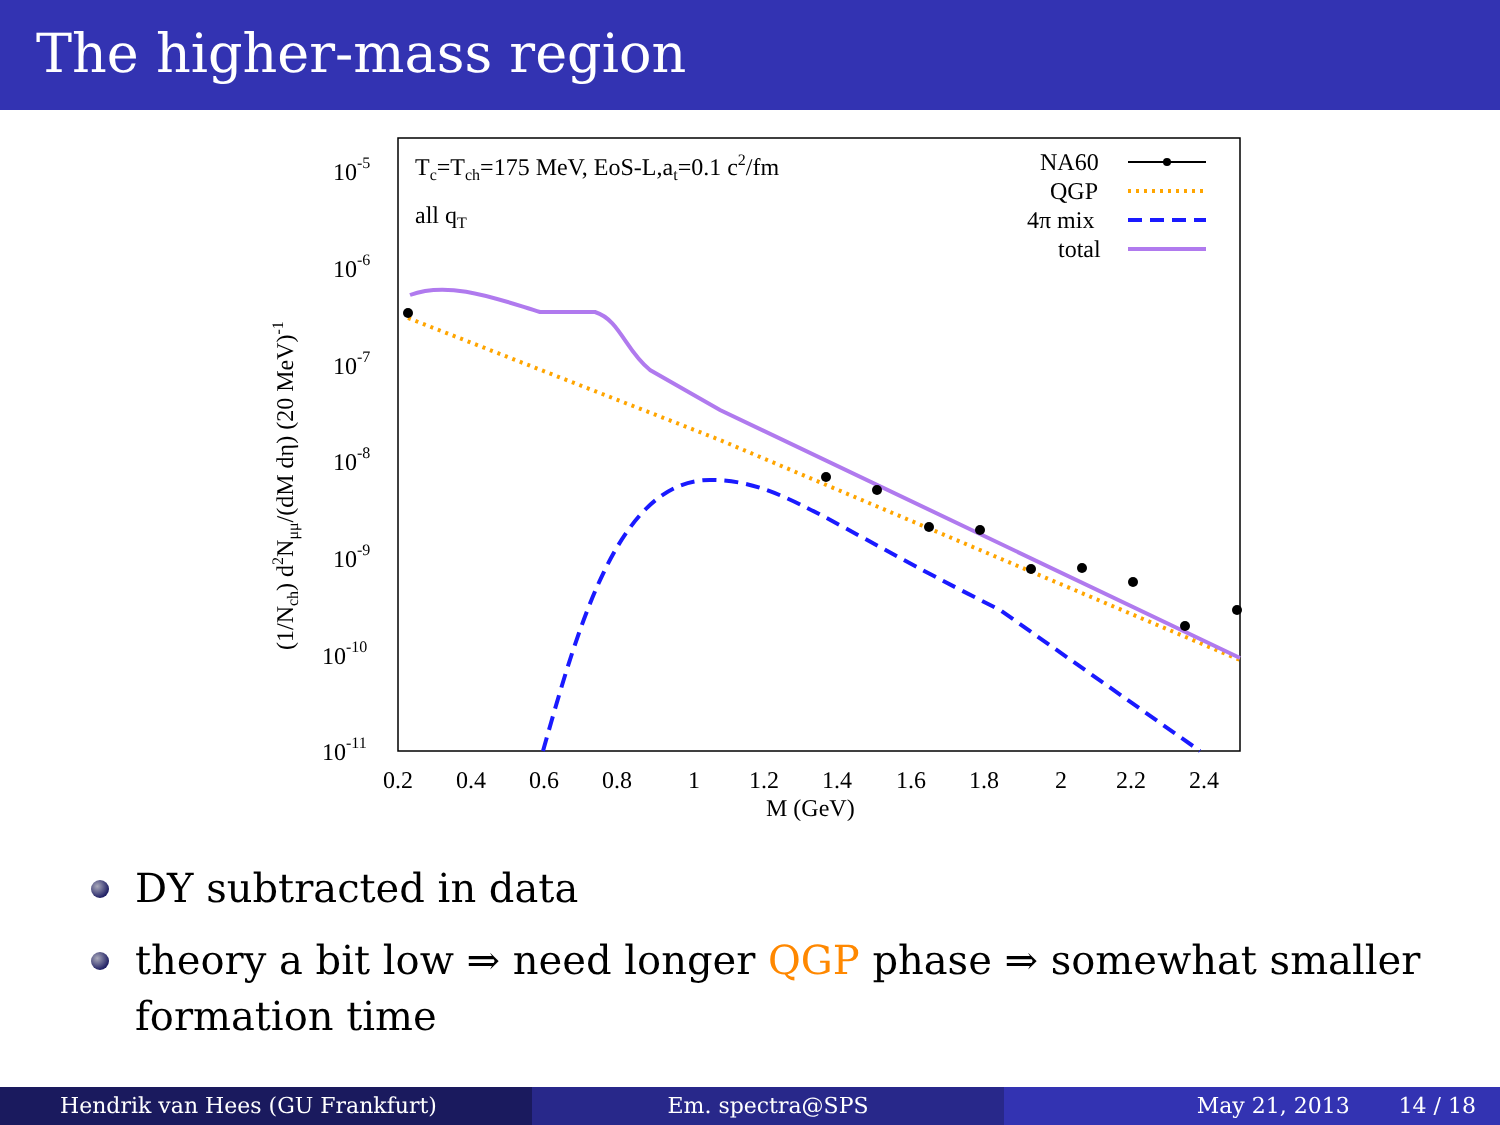The higher-mass region
10-5
10-6
10-7
10-8
10-9
10-10
10-11
0.2
0.4
0.6
0.8
1
1.2
1.4
1.6
1.8
2
2.2
2.4
M (GeV)
(1/Nch) d2Nμμ/(dM dη) (20 MeV)-1
Tc=Tch=175 MeV, EoS-L,at=0.1 c2/fm
all qT
NA60
QGP
4π mix
total
DY subtracted in data
theory a bit low ⇒ need longer QGP phase ⇒ somewhat smaller formation time
Hendrik van Hees (GU Frankfurt)
Em. spectra@SPS May 21, 2013 14 / 18